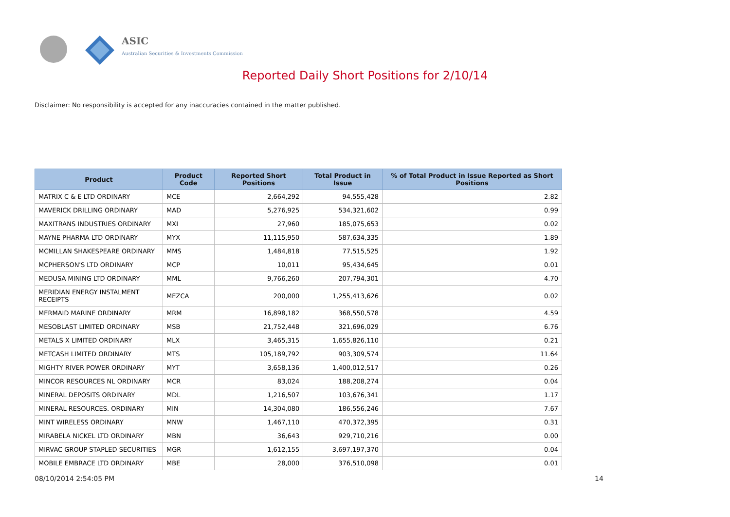ASIC
Australian Securities & Investments Commission
Reported Daily Short Positions for 2/10/14
Disclaimer: No responsibility is accepted for any inaccuracies contained in the matter published.
| Product | Product Code | Reported Short Positions | Total Product in Issue | % of Total Product in Issue Reported as Short Positions |
| --- | --- | --- | --- | --- |
| MATRIX C & E LTD ORDINARY | MCE | 2,664,292 | 94,555,428 | 2.82 |
| MAVERICK DRILLING ORDINARY | MAD | 5,276,925 | 534,321,602 | 0.99 |
| MAXITRANS INDUSTRIES ORDINARY | MXI | 27,960 | 185,075,653 | 0.02 |
| MAYNE PHARMA LTD ORDINARY | MYX | 11,115,950 | 587,634,335 | 1.89 |
| MCMILLAN SHAKESPEARE ORDINARY | MMS | 1,484,818 | 77,515,525 | 1.92 |
| MCPHERSON'S LTD ORDINARY | MCP | 10,011 | 95,434,645 | 0.01 |
| MEDUSA MINING LTD ORDINARY | MML | 9,766,260 | 207,794,301 | 4.70 |
| MERIDIAN ENERGY INSTALMENT RECEIPTS | MEZCA | 200,000 | 1,255,413,626 | 0.02 |
| MERMAID MARINE ORDINARY | MRM | 16,898,182 | 368,550,578 | 4.59 |
| MESOBLAST LIMITED ORDINARY | MSB | 21,752,448 | 321,696,029 | 6.76 |
| METALS X LIMITED ORDINARY | MLX | 3,465,315 | 1,655,826,110 | 0.21 |
| METCASH LIMITED ORDINARY | MTS | 105,189,792 | 903,309,574 | 11.64 |
| MIGHTY RIVER POWER ORDINARY | MYT | 3,658,136 | 1,400,012,517 | 0.26 |
| MINCOR RESOURCES NL ORDINARY | MCR | 83,024 | 188,208,274 | 0.04 |
| MINERAL DEPOSITS ORDINARY | MDL | 1,216,507 | 103,676,341 | 1.17 |
| MINERAL RESOURCES. ORDINARY | MIN | 14,304,080 | 186,556,246 | 7.67 |
| MINT WIRELESS ORDINARY | MNW | 1,467,110 | 470,372,395 | 0.31 |
| MIRABELA NICKEL LTD ORDINARY | MBN | 36,643 | 929,710,216 | 0.00 |
| MIRVAC GROUP STAPLED SECURITIES | MGR | 1,612,155 | 3,697,197,370 | 0.04 |
| MOBILE EMBRACE LTD ORDINARY | MBE | 28,000 | 376,510,098 | 0.01 |
08/10/2014 2:54:05 PM 14